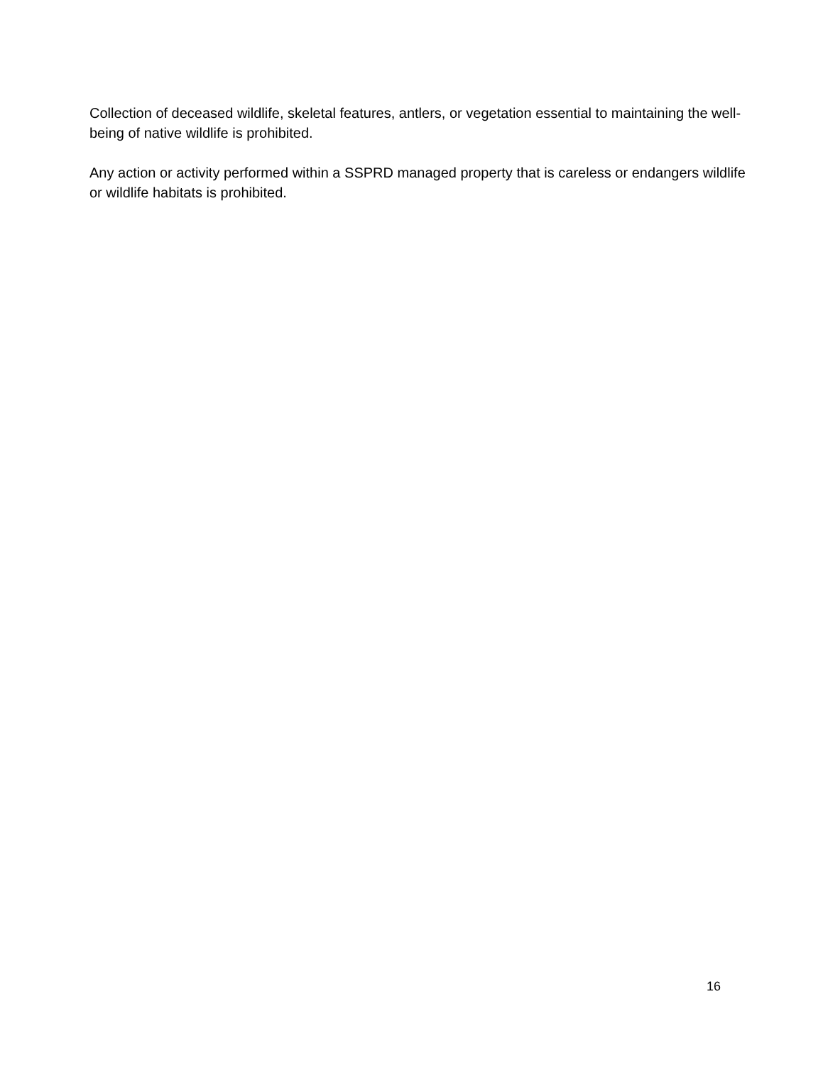Collection of deceased wildlife, skeletal features, antlers, or vegetation essential to maintaining the well-being of native wildlife is prohibited.
Any action or activity performed within a SSPRD managed property that is careless or endangers wildlife or wildlife habitats is prohibited.
16